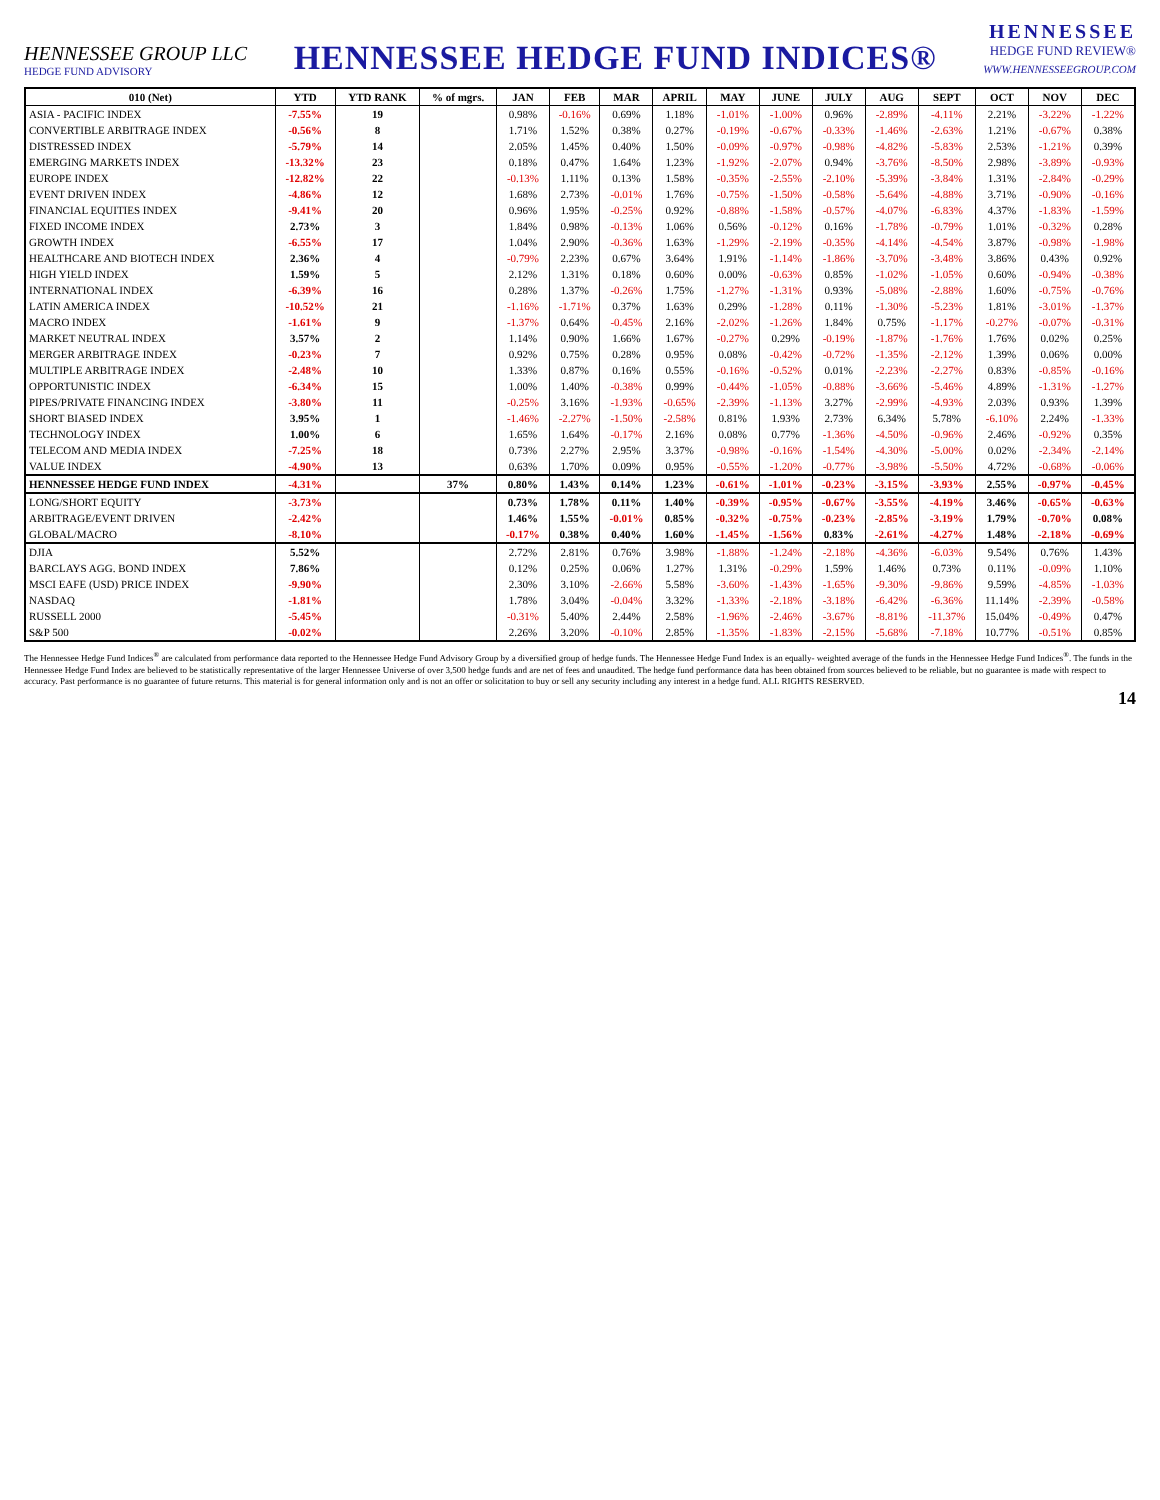HENNESSEE GROUP LLC
HEDGE FUND ADVISORY
HENNESSEE HEDGE FUND INDICES®
HENNESSEE
HEDGE FUND REVIEW®
WWW.HENNESSEEGROUP.COM
| 010 (Net) | YTD | YTD RANK | % of mgrs. | JAN | FEB | MAR | APRIL | MAY | JUNE | JULY | AUG | SEPT | OCT | NOV | DEC |
| --- | --- | --- | --- | --- | --- | --- | --- | --- | --- | --- | --- | --- | --- | --- | --- |
| ASIA - PACIFIC INDEX | -7.55% | 19 | | 0.98% | -0.16% | 0.69% | 1.18% | -1.01% | -1.00% | 0.96% | -2.89% | -4.11% | 2.21% | -3.22% | -1.22% |
| CONVERTIBLE ARBITRAGE INDEX | -0.56% | 8 | | 1.71% | 1.52% | 0.38% | 0.27% | -0.19% | -0.67% | -0.33% | -1.46% | -2.63% | 1.21% | -0.67% | 0.38% |
| DISTRESSED INDEX | -5.79% | 14 | | 2.05% | 1.45% | 0.40% | 1.50% | -0.09% | -0.97% | -0.98% | -4.82% | -5.83% | 2.53% | -1.21% | 0.39% |
| EMERGING MARKETS INDEX | -13.32% | 23 | | 0.18% | 0.47% | 1.64% | 1.23% | -1.92% | -2.07% | 0.94% | -3.76% | -8.50% | 2.98% | -3.89% | -0.93% |
| EUROPE INDEX | -12.82% | 22 | | -0.13% | 1.11% | 0.13% | 1.58% | -0.35% | -2.55% | -2.10% | -5.39% | -3.84% | 1.31% | -2.84% | -0.29% |
| EVENT DRIVEN INDEX | -4.86% | 12 | | 1.68% | 2.73% | -0.01% | 1.76% | -0.75% | -1.50% | -0.58% | -5.64% | -4.88% | 3.71% | -0.90% | -0.16% |
| FINANCIAL EQUITIES INDEX | -9.41% | 20 | | 0.96% | 1.95% | -0.25% | 0.92% | -0.88% | -1.58% | -0.57% | -4.07% | -6.83% | 4.37% | -1.83% | -1.59% |
| FIXED INCOME INDEX | 2.73% | 3 | | 1.84% | 0.98% | -0.13% | 1.06% | 0.56% | -0.12% | 0.16% | -1.78% | -0.79% | 1.01% | -0.32% | 0.28% |
| GROWTH INDEX | -6.55% | 17 | | 1.04% | 2.90% | -0.36% | 1.63% | -1.29% | -2.19% | -0.35% | -4.14% | -4.54% | 3.87% | -0.98% | -1.98% |
| HEALTHCARE AND BIOTECH INDEX | 2.36% | 4 | | -0.79% | 2.23% | 0.67% | 3.64% | 1.91% | -1.14% | -1.86% | -3.70% | -3.48% | 3.86% | 0.43% | 0.92% |
| HIGH YIELD INDEX | 1.59% | 5 | | 2.12% | 1.31% | 0.18% | 0.60% | 0.00% | -0.63% | 0.85% | -1.02% | -1.05% | 0.60% | -0.94% | -0.38% |
| INTERNATIONAL INDEX | -6.39% | 16 | | 0.28% | 1.37% | -0.26% | 1.75% | -1.27% | -1.31% | 0.93% | -5.08% | -2.88% | 1.60% | -0.75% | -0.76% |
| LATIN AMERICA INDEX | -10.52% | 21 | | -1.16% | -1.71% | 0.37% | 1.63% | 0.29% | -1.28% | 0.11% | -1.30% | -5.23% | 1.81% | -3.01% | -1.37% |
| MACRO INDEX | -1.61% | 9 | | -1.37% | 0.64% | -0.45% | 2.16% | -2.02% | -1.26% | 1.84% | 0.75% | -1.17% | -0.27% | -0.07% | -0.31% |
| MARKET NEUTRAL INDEX | 3.57% | 2 | | 1.14% | 0.90% | 1.66% | 1.67% | -0.27% | 0.29% | -0.19% | -1.87% | -1.76% | 1.76% | 0.02% | 0.25% |
| MERGER ARBITRAGE INDEX | -0.23% | 7 | | 0.92% | 0.75% | 0.28% | 0.95% | 0.08% | -0.42% | -0.72% | -1.35% | -2.12% | 1.39% | 0.06% | 0.00% |
| MULTIPLE ARBITRAGE INDEX | -2.48% | 10 | | 1.33% | 0.87% | 0.16% | 0.55% | -0.16% | -0.52% | 0.01% | -2.23% | -2.27% | 0.83% | -0.85% | -0.16% |
| OPPORTUNISTIC INDEX | -6.34% | 15 | | 1.00% | 1.40% | -0.38% | 0.99% | -0.44% | -1.05% | -0.88% | -3.66% | -5.46% | 4.89% | -1.31% | -1.27% |
| PIPES/PRIVATE FINANCING INDEX | -3.80% | 11 | | -0.25% | 3.16% | -1.93% | -0.65% | -2.39% | -1.13% | 3.27% | -2.99% | -4.93% | 2.03% | 0.93% | 1.39% |
| SHORT BIASED INDEX | 3.95% | 1 | | -1.46% | -2.27% | -1.50% | -2.58% | 0.81% | 1.93% | 2.73% | 6.34% | 5.78% | -6.10% | 2.24% | -1.33% |
| TECHNOLOGY INDEX | 1.00% | 6 | | 1.65% | 1.64% | -0.17% | 2.16% | 0.08% | 0.77% | -1.36% | -4.50% | -0.96% | 2.46% | -0.92% | 0.35% |
| TELECOM AND MEDIA INDEX | -7.25% | 18 | | 0.73% | 2.27% | 2.95% | 3.37% | -0.98% | -0.16% | -1.54% | -4.30% | -5.00% | 0.02% | -2.34% | -2.14% |
| VALUE INDEX | -4.90% | 13 | | 0.63% | 1.70% | 0.09% | 0.95% | -0.55% | -1.20% | -0.77% | -3.98% | -5.50% | 4.72% | -0.68% | -0.06% |
| HENNESSEE HEDGE FUND INDEX | -4.31% | | 37% | 0.80% | 1.43% | 0.14% | 1.23% | -0.61% | -1.01% | -0.23% | -3.15% | -3.93% | 2.55% | -0.97% | -0.45% |
| LONG/SHORT EQUITY | -3.73% | | | 0.73% | 1.78% | 0.11% | 1.40% | -0.39% | -0.95% | -0.67% | -3.55% | -4.19% | 3.46% | -0.65% | -0.63% |
| ARBITRAGE/EVENT DRIVEN | -2.42% | | | 1.46% | 1.55% | -0.01% | 0.85% | -0.32% | -0.75% | -0.23% | -2.85% | -3.19% | 1.79% | -0.70% | 0.08% |
| GLOBAL/MACRO | -8.10% | | | -0.17% | 0.38% | 0.40% | 1.60% | -1.45% | -1.56% | 0.83% | -2.61% | -4.27% | 1.48% | -2.18% | -0.69% |
| DJIA | 5.52% | | | 2.72% | 2.81% | 0.76% | 3.98% | -1.88% | -1.24% | -2.18% | -4.36% | -6.03% | 9.54% | 0.76% | 1.43% |
| BARCLAYS AGG. BOND INDEX | 7.86% | | | 0.12% | 0.25% | 0.06% | 1.27% | 1.31% | -0.29% | 1.59% | 1.46% | 0.73% | 0.11% | -0.09% | 1.10% |
| MSCI EAFE (USD) PRICE INDEX | -9.90% | | | 2.30% | 3.10% | -2.66% | 5.58% | -3.60% | -1.43% | -1.65% | -9.30% | -9.86% | 9.59% | -4.85% | -1.03% |
| NASDAQ | -1.81% | | | 1.78% | 3.04% | -0.04% | 3.32% | -1.33% | -2.18% | -3.18% | -6.42% | -6.36% | 11.14% | -2.39% | -0.58% |
| RUSSELL 2000 | -5.45% | | | -0.31% | 5.40% | 2.44% | 2.58% | -1.96% | -2.46% | -3.67% | -8.81% | -11.37% | 15.04% | -0.49% | 0.47% |
| S&P 500 | -0.02% | | | 2.26% | 3.20% | -0.10% | 2.85% | -1.35% | -1.83% | -2.15% | -5.68% | -7.18% | 10.77% | -0.51% | 0.85% |
The Hennessee Hedge Fund Indices<sup>®</sup> are calculated from performance data reported to the Hennessee Hedge Fund Advisory Group by a diversified group of hedge funds. The Hennessee Hedge Fund Index is an equally- weighted average of the funds in the Hennessee Hedge Fund Indices<sup>®</sup>. The funds in the Hennessee Hedge Fund Index are believed to be statistically representative of the larger Hennessee Universe of over 3,500 hedge funds and are net of fees and unaudited. The hedge fund performance data has been obtained from sources believed to be reliable, but no guarantee is made with respect to accuracy. Past performance is no guarantee of future returns. This material is for general information only and is not an offer or solicitation to buy or sell any security including any interest in a hedge fund. ALL RIGHTS RESERVED.
14